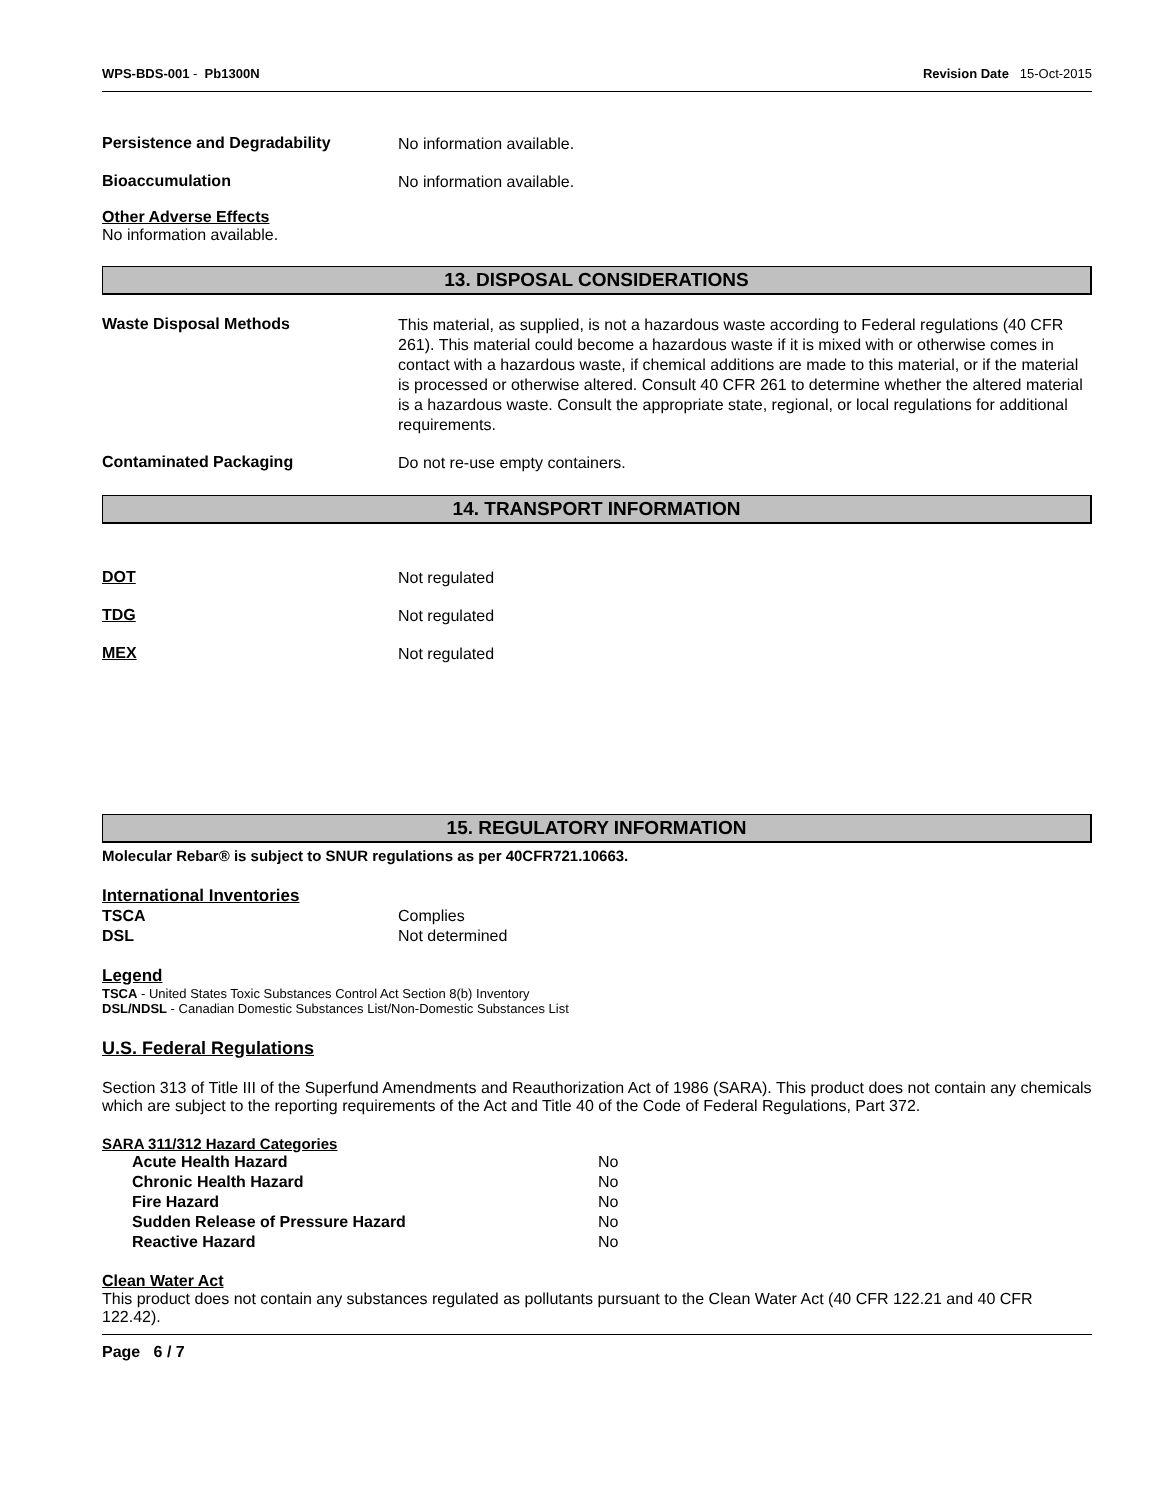WPS-BDS-001 - Pb1300N Revision Date 15-Oct-2015
Persistence and Degradability
No information available.
Bioaccumulation
No information available.
Other Adverse Effects
No information available.
13. DISPOSAL CONSIDERATIONS
Waste Disposal Methods
This material, as supplied, is not a hazardous waste according to Federal regulations (40 CFR 261). This material could become a hazardous waste if it is mixed with or otherwise comes in contact with a hazardous waste, if chemical additions are made to this material, or if the material is processed or otherwise altered. Consult 40 CFR 261 to determine whether the altered material is a hazardous waste. Consult the appropriate state, regional, or local regulations for additional requirements.
Contaminated Packaging
Do not re-use empty containers.
14. TRANSPORT INFORMATION
DOT
Not regulated
TDG
Not regulated
MEX
Not regulated
15. REGULATORY INFORMATION
Molecular Rebar® is subject to SNUR regulations as per 40CFR721.10663.
International Inventories
| TSCA | Complies |
| DSL | Not determined |
Legend
TSCA - United States Toxic Substances Control Act Section 8(b) Inventory
DSL/NDSL - Canadian Domestic Substances List/Non-Domestic Substances List
U.S. Federal Regulations
Section 313 of Title III of the Superfund Amendments and Reauthorization Act of 1986 (SARA). This product does not contain any chemicals which are subject to the reporting requirements of the Act and Title 40 of the Code of Federal Regulations, Part 372.
SARA 311/312 Hazard Categories
| Acute Health Hazard | No |
| Chronic Health Hazard | No |
| Fire Hazard | No |
| Sudden Release of Pressure Hazard | No |
| Reactive Hazard | No |
Clean Water Act
This product does not contain any substances regulated as pollutants pursuant to the Clean Water Act (40 CFR 122.21 and 40 CFR 122.42).
Page 6 / 7